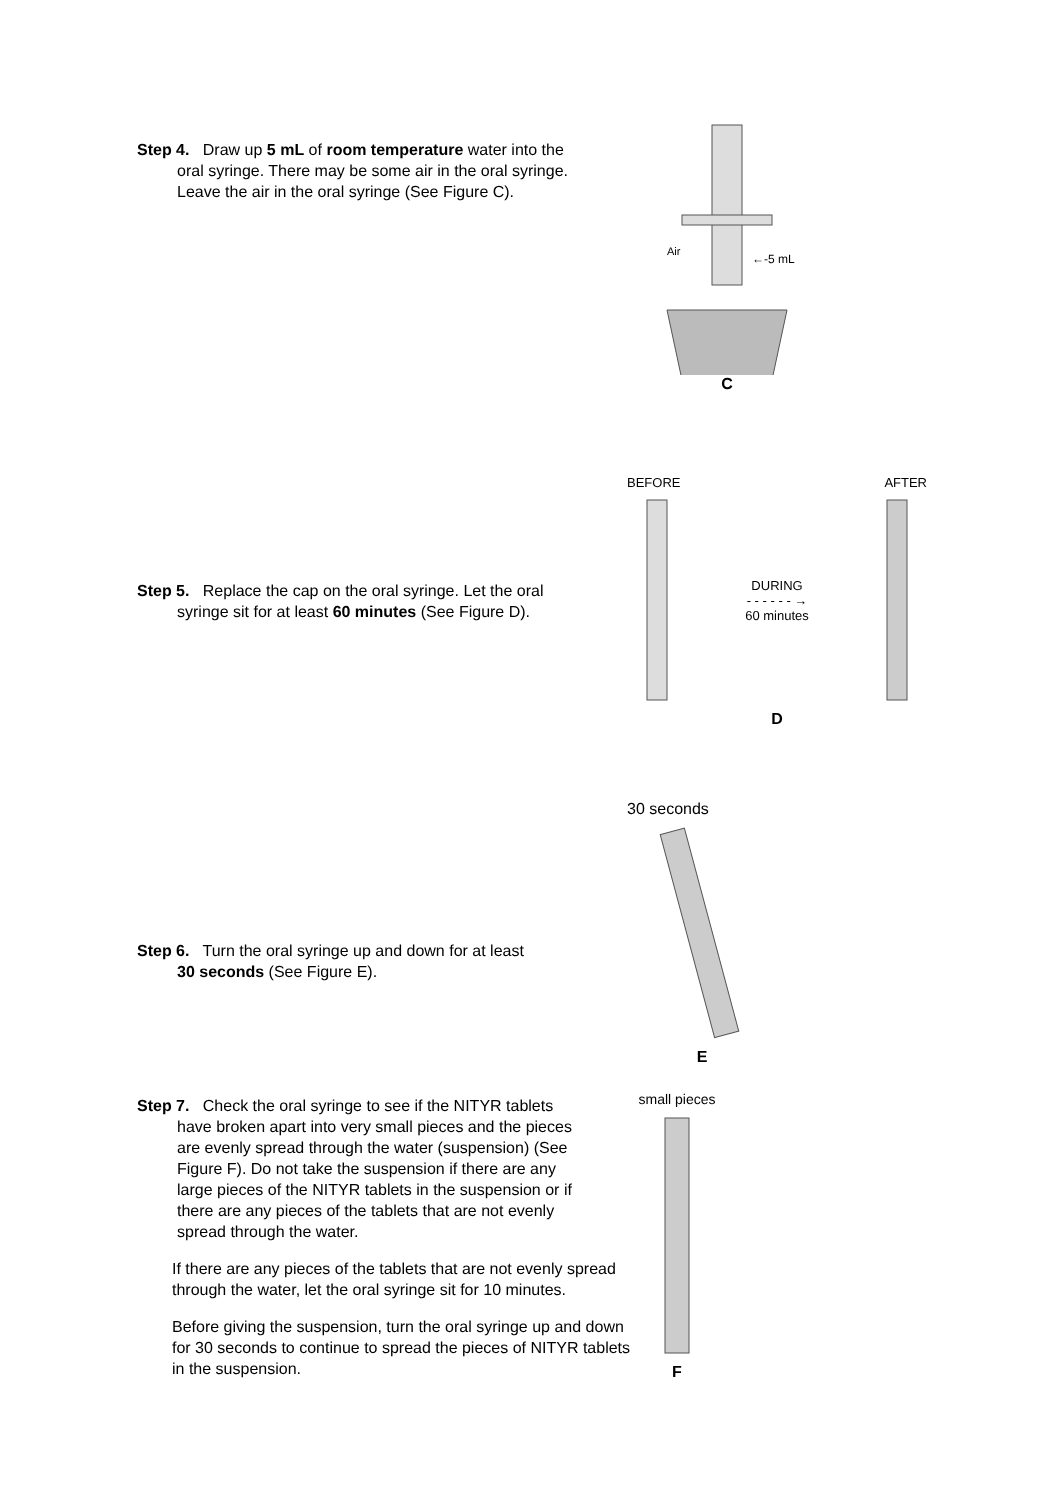Step 4. Draw up 5 mL of room temperature water into the
oral syringe. There may be some air in the oral syringe.
Leave the air in the oral syringe (See Figure C).
Air
←-5 mL
C
Step 5. Replace the cap on the oral syringe. Let the oral
syringe sit for at least 60 minutes (See Figure D).
BEFORE AFTER
DURING
- - - - - - →
60 minutes
D
Step 6. Turn the oral syringe up and down for at least
30 seconds (See Figure E).
30 seconds
E
Step 7. Check the oral syringe to see if the NITYR tablets
have broken apart into very small pieces and the pieces
are evenly spread through the water (suspension) (See
Figure F). Do not take the suspension if there are any
large pieces of the NITYR tablets in the suspension or if
there are any pieces of the tablets that are not evenly
spread through the water.
If there are any pieces of the tablets that are not evenly spread through the water, let the oral syringe sit for 10 minutes.
Before giving the suspension, turn the oral syringe up and down for 30 seconds to continue to spread the pieces of NITYR tablets in the suspension.
small pieces
F